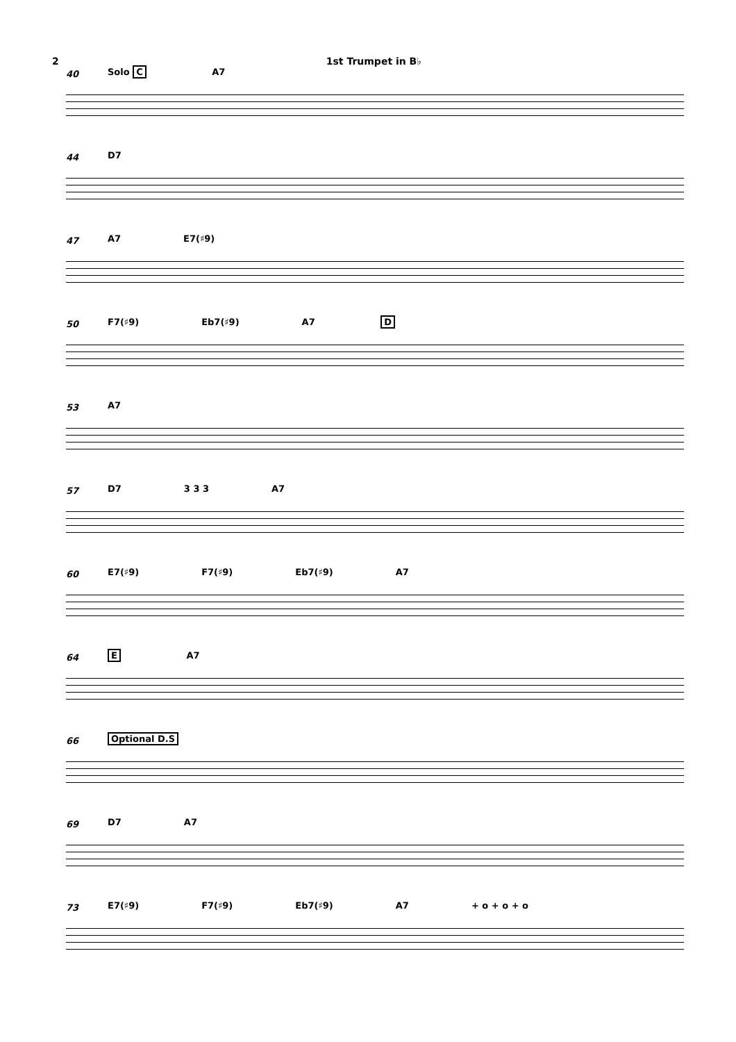2 1st Trumpet in B♭
40
Solo C A7
44
D7
47
A7 E7(♯9)
50
F7(♯9) Eb7(♯9) A7 D
53
A7
57
D7 3 3 3 A7
60
E7(♯9) F7(♯9) Eb7(♯9) A7
64
E A7
66
Optional D.S
69
D7 A7
73
E7(♯9) F7(♯9) Eb7(♯9) A7 + o + o + o